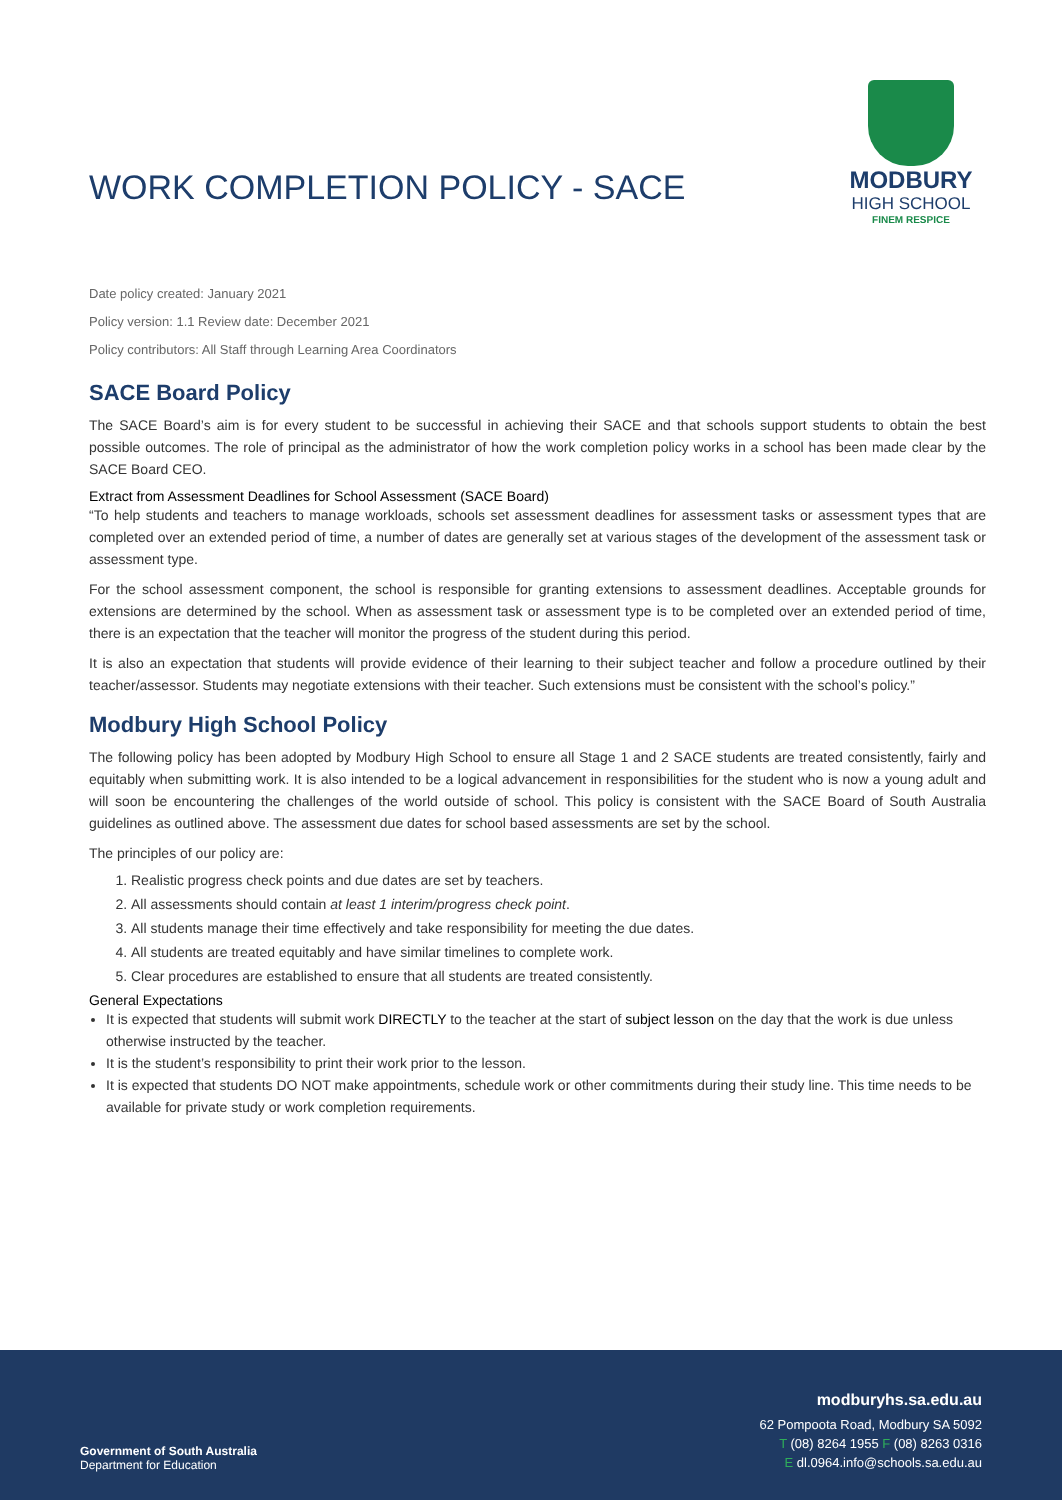WORK COMPLETION POLICY - SACE
MODBURY
HIGH SCHOOL
FINEM RESPICE
Date policy created: January 2021
Policy version: 1.1 Review date: December 2021
Policy contributors: All Staff through Learning Area Coordinators
SACE Board Policy
The SACE Board’s aim is for every student to be successful in achieving their SACE and that schools support students to obtain the best possible outcomes. The role of principal as the administrator of how the work completion policy works in a school has been made clear by the SACE Board CEO.
Extract from Assessment Deadlines for School Assessment (SACE Board)
“To help students and teachers to manage workloads, schools set assessment deadlines for assessment tasks or assessment types that are completed over an extended period of time, a number of dates are generally set at various stages of the development of the assessment task or assessment type.
For the school assessment component, the school is responsible for granting extensions to assessment deadlines. Acceptable grounds for extensions are determined by the school. When as assessment task or assessment type is to be completed over an extended period of time, there is an expectation that the teacher will monitor the progress of the student during this period.
It is also an expectation that students will provide evidence of their learning to their subject teacher and follow a procedure outlined by their teacher/assessor. Students may negotiate extensions with their teacher. Such extensions must be consistent with the school’s policy.”
Modbury High School Policy
The following policy has been adopted by Modbury High School to ensure all Stage 1 and 2 SACE students are treated consistently, fairly and equitably when submitting work. It is also intended to be a logical advancement in responsibilities for the student who is now a young adult and will soon be encountering the challenges of the world outside of school. This policy is consistent with the SACE Board of South Australia guidelines as outlined above. The assessment due dates for school based assessments are set by the school.
The principles of our policy are:
1. Realistic progress check points and due dates are set by teachers.
2. All assessments should contain at least 1 interim/progress check point.
3. All students manage their time effectively and take responsibility for meeting the due dates.
4. All students are treated equitably and have similar timelines to complete work.
5. Clear procedures are established to ensure that all students are treated consistently.
General Expectations
It is expected that students will submit work DIRECTLY to the teacher at the start of subject lesson on the day that the work is due unless otherwise instructed by the teacher.
It is the student’s responsibility to print their work prior to the lesson.
It is expected that students DO NOT make appointments, schedule work or other commitments during their study line. This time needs to be available for private study or work completion requirements.
Government of South Australia
Department for Education
modburyhs.sa.edu.au
62 Pompoota Road, Modbury SA 5092
T (08) 8264 1955 F (08) 8263 0316
E dl.0964.info@schools.sa.edu.au